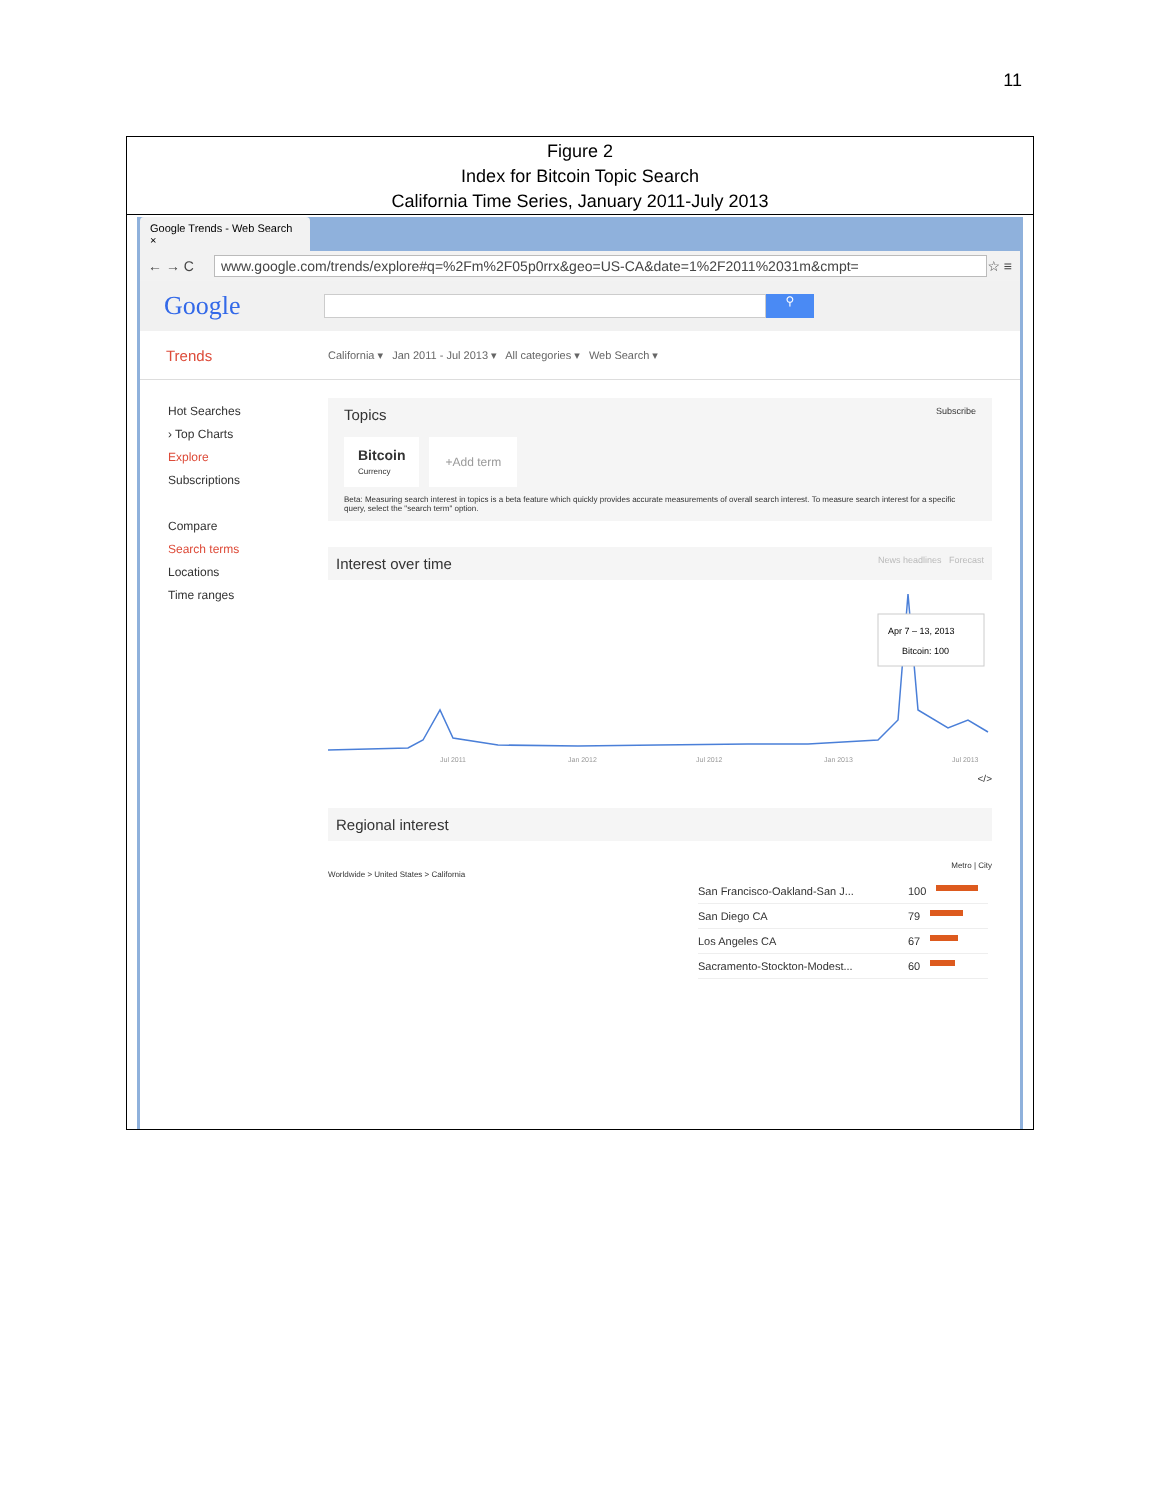11
Figure 2
Index for Bitcoin Topic Search
California Time Series, January 2011-July 2013
Google Trends - Web Search ×
← → C www.google.com/trends/explore#q=%2Fm%2F05p0rrx&geo=US-CA&date=1%2F2011%2031m&cmpt= ☆ ≡
Google
⚲
Trends California ▾ Jan 2011 - Jul 2013 ▾ All categories ▾ Web Search ▾
Hot Searches
› Top Charts
Explore
Subscriptions
Compare
Search terms
Locations
Time ranges
Topics Subscribe
Bitcoin
Currency
+Add term
Beta: Measuring search interest in topics is a beta feature which quickly provides accurate measurements of overall search interest. To measure search interest for a specific query, select the "search term" option.
Interest over time News headlines Forecast
Apr 7 – 13, 2013
Bitcoin: 100
Jul 2011
Jan 2012
Jul 2012
Jan 2013
Jul 2013
</>
Regional interest
Metro | City
Worldwide > United States > California
San Francisco-Oakland-San J... 100
San Diego CA 79
Los Angeles CA 67
Sacramento-Stockton-Modest... 60